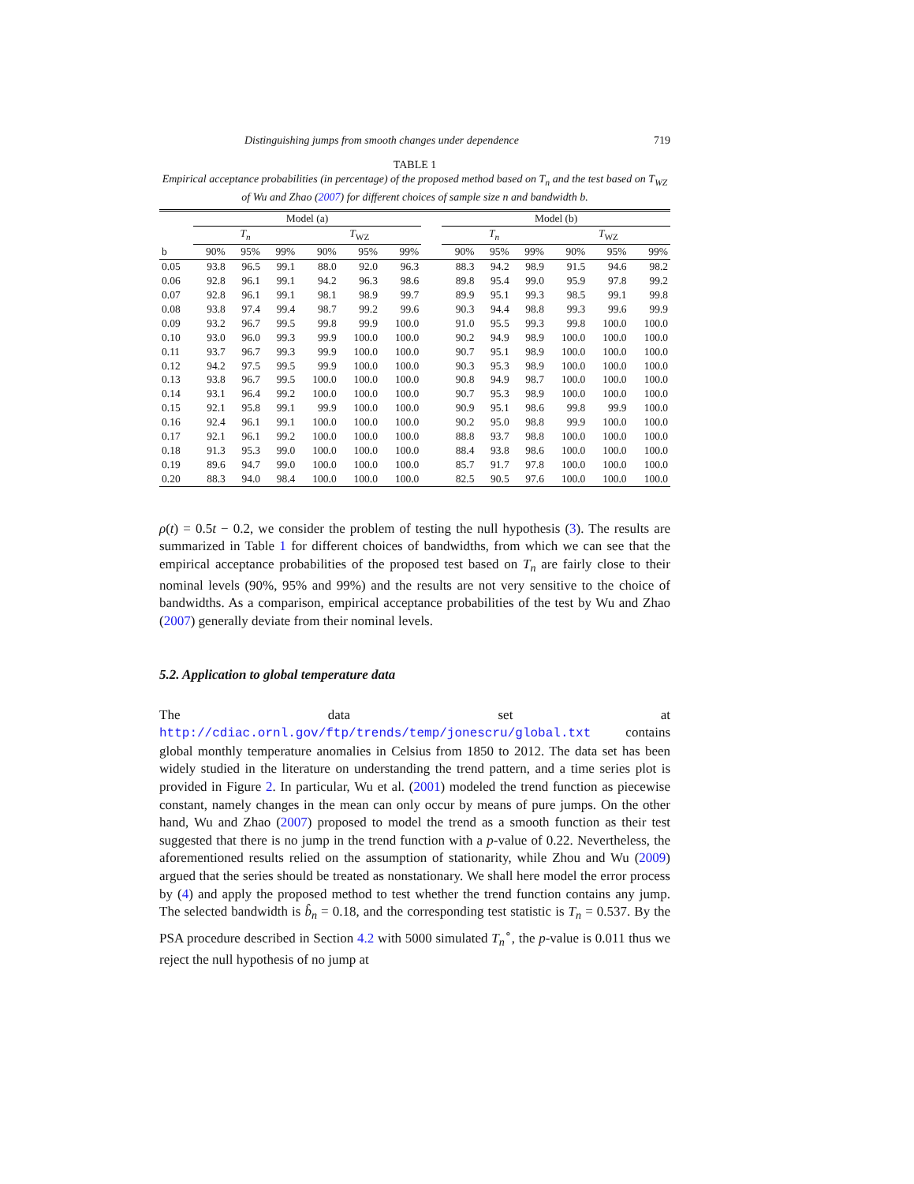Distinguishing jumps from smooth changes under dependence 719
TABLE 1
Empirical acceptance probabilities (in percentage) of the proposed method based on T<sub>n</sub> and the test based on T<sub>WZ</sub> of Wu and Zhao (2007) for different choices of sample size n and bandwidth b.
| | Model (a) | | | | | | | Model (b) | | | | | |
| --- | --- | --- | --- | --- | --- | --- | --- | --- | --- | --- | --- | --- | --- |
| | T<sub>n</sub> | | | T<sub>WZ</sub> | | | | T<sub>n</sub> | | | T<sub>WZ</sub> | | |
| b | 90% | 95% | 99% | 90% | 95% | 99% | | 90% | 95% | 99% | 90% | 95% | 99% |
| 0.05 | 93.8 | 96.5 | 99.1 | 88.0 | 92.0 | 96.3 | | 88.3 | 94.2 | 98.9 | 91.5 | 94.6 | 98.2 |
| 0.06 | 92.8 | 96.1 | 99.1 | 94.2 | 96.3 | 98.6 | | 89.8 | 95.4 | 99.0 | 95.9 | 97.8 | 99.2 |
| 0.07 | 92.8 | 96.1 | 99.1 | 98.1 | 98.9 | 99.7 | | 89.9 | 95.1 | 99.3 | 98.5 | 99.1 | 99.8 |
| 0.08 | 93.8 | 97.4 | 99.4 | 98.7 | 99.2 | 99.6 | | 90.3 | 94.4 | 98.8 | 99.3 | 99.6 | 99.9 |
| 0.09 | 93.2 | 96.7 | 99.5 | 99.8 | 99.9 | 100.0 | | 91.0 | 95.5 | 99.3 | 99.8 | 100.0 | 100.0 |
| 0.10 | 93.0 | 96.0 | 99.3 | 99.9 | 100.0 | 100.0 | | 90.2 | 94.9 | 98.9 | 100.0 | 100.0 | 100.0 |
| 0.11 | 93.7 | 96.7 | 99.3 | 99.9 | 100.0 | 100.0 | | 90.7 | 95.1 | 98.9 | 100.0 | 100.0 | 100.0 |
| 0.12 | 94.2 | 97.5 | 99.5 | 99.9 | 100.0 | 100.0 | | 90.3 | 95.3 | 98.9 | 100.0 | 100.0 | 100.0 |
| 0.13 | 93.8 | 96.7 | 99.5 | 100.0 | 100.0 | 100.0 | | 90.8 | 94.9 | 98.7 | 100.0 | 100.0 | 100.0 |
| 0.14 | 93.1 | 96.4 | 99.2 | 100.0 | 100.0 | 100.0 | | 90.7 | 95.3 | 98.9 | 100.0 | 100.0 | 100.0 |
| 0.15 | 92.1 | 95.8 | 99.1 | 99.9 | 100.0 | 100.0 | | 90.9 | 95.1 | 98.6 | 99.8 | 99.9 | 100.0 |
| 0.16 | 92.4 | 96.1 | 99.1 | 100.0 | 100.0 | 100.0 | | 90.2 | 95.0 | 98.8 | 99.9 | 100.0 | 100.0 |
| 0.17 | 92.1 | 96.1 | 99.2 | 100.0 | 100.0 | 100.0 | | 88.8 | 93.7 | 98.8 | 100.0 | 100.0 | 100.0 |
| 0.18 | 91.3 | 95.3 | 99.0 | 100.0 | 100.0 | 100.0 | | 88.4 | 93.8 | 98.6 | 100.0 | 100.0 | 100.0 |
| 0.19 | 89.6 | 94.7 | 99.0 | 100.0 | 100.0 | 100.0 | | 85.7 | 91.7 | 97.8 | 100.0 | 100.0 | 100.0 |
| 0.20 | 88.3 | 94.0 | 98.4 | 100.0 | 100.0 | 100.0 | | 82.5 | 90.5 | 97.6 | 100.0 | 100.0 | 100.0 |
ρ(t) = 0.5t − 0.2, we consider the problem of testing the null hypothesis (3). The results are summarized in Table 1 for different choices of bandwidths, from which we can see that the empirical acceptance probabilities of the proposed test based on T<sub>n</sub> are fairly close to their nominal levels (90%, 95% and 99%) and the results are not very sensitive to the choice of bandwidths. As a comparison, empirical acceptance probabilities of the test by Wu and Zhao (2007) generally deviate from their nominal levels.
5.2. Application to global temperature data
The data set at http://cdiac.ornl.gov/ftp/trends/temp/jonescru/global.txt contains global monthly temperature anomalies in Celsius from 1850 to 2012. The data set has been widely studied in the literature on understanding the trend pattern, and a time series plot is provided in Figure 2. In particular, Wu et al. (2001) modeled the trend function as piecewise constant, namely changes in the mean can only occur by means of pure jumps. On the other hand, Wu and Zhao (2007) proposed to model the trend as a smooth function as their test suggested that there is no jump in the trend function with a p-value of 0.22. Nevertheless, the aforementioned results relied on the assumption of stationarity, while Zhou and Wu (2009) argued that the series should be treated as nonstationary. We shall here model the error process by (4) and apply the proposed method to test whether the trend function contains any jump. The selected bandwidth is b̂<sub>n</sub> = 0.18, and the corresponding test statistic is T<sub>n</sub> = 0.537. By the PSA procedure described in Section 4.2 with 5000 simulated T<sub>n</sub><sup>∘</sup>, the p-value is 0.011 thus we reject the null hypothesis of no jump at